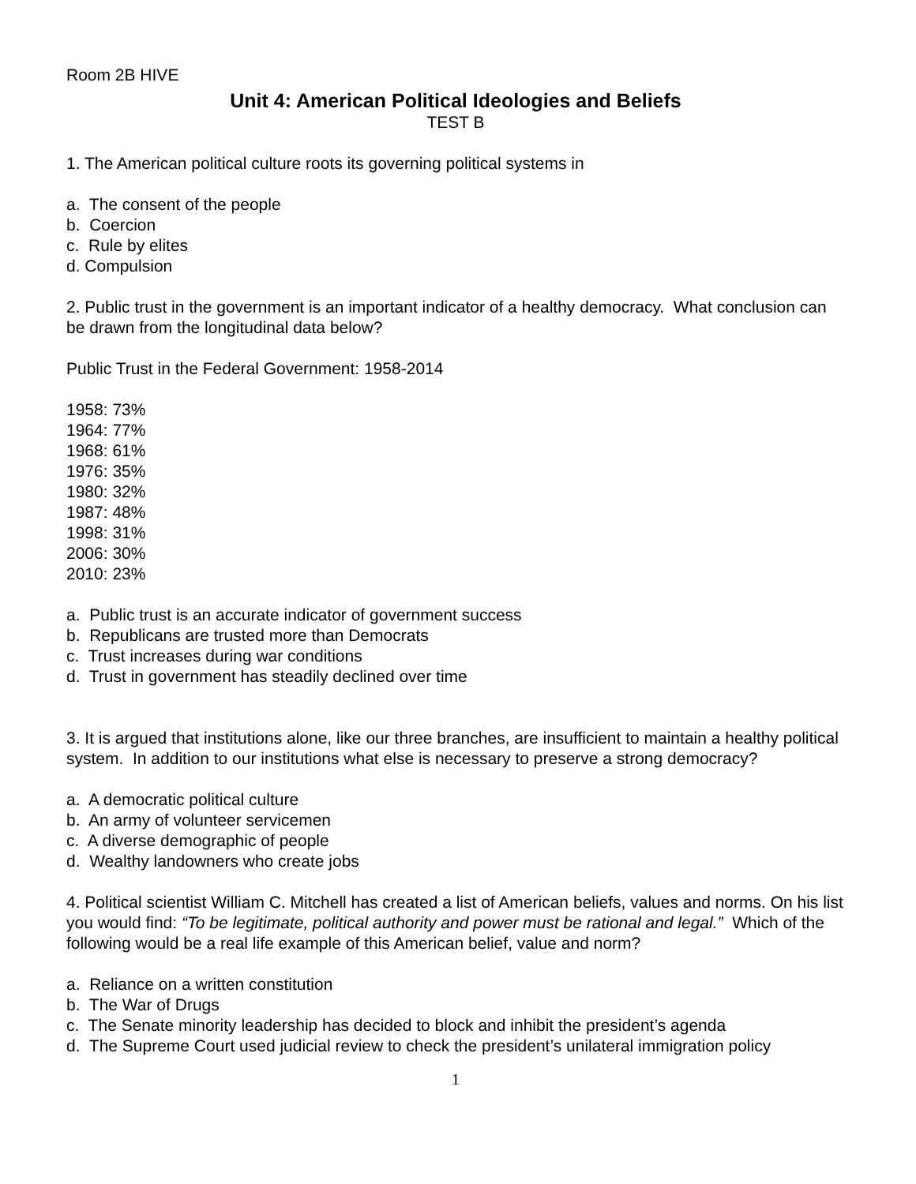Room 2B HIVE
Unit 4: American Political Ideologies and Beliefs
TEST B
1. The American political culture roots its governing political systems in
a. The consent of the people
b. Coercion
c. Rule by elites
d. Compulsion
2. Public trust in the government is an important indicator of a healthy democracy. What conclusion can be drawn from the longitudinal data below?
Public Trust in the Federal Government: 1958-2014
1958: 73%
1964: 77%
1968: 61%
1976: 35%
1980: 32%
1987: 48%
1998: 31%
2006: 30%
2010: 23%
a. Public trust is an accurate indicator of government success
b. Republicans are trusted more than Democrats
c. Trust increases during war conditions
d. Trust in government has steadily declined over time
3. It is argued that institutions alone, like our three branches, are insufficient to maintain a healthy political system. In addition to our institutions what else is necessary to preserve a strong democracy?
a. A democratic political culture
b. An army of volunteer servicemen
c. A diverse demographic of people
d. Wealthy landowners who create jobs
4. Political scientist William C. Mitchell has created a list of American beliefs, values and norms. On his list you would find: “To be legitimate, political authority and power must be rational and legal.” Which of the following would be a real life example of this American belief, value and norm?
a. Reliance on a written constitution
b. The War of Drugs
c. The Senate minority leadership has decided to block and inhibit the president’s agenda
d. The Supreme Court used judicial review to check the president’s unilateral immigration policy
1